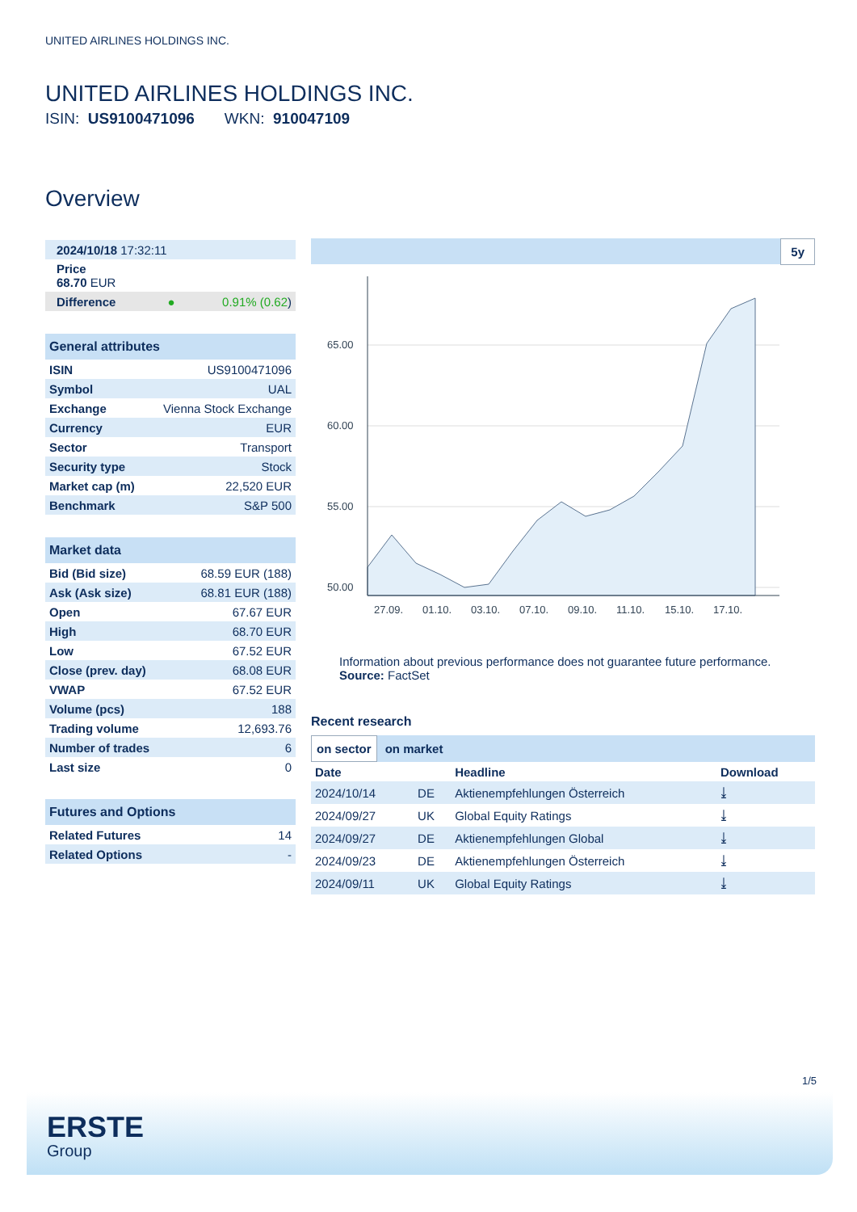UNITED AIRLINES HOLDINGS INC.
UNITED AIRLINES HOLDINGS INC.
ISIN: US9100471096 WKN: 910047109
Overview
| 2024/10/18 17:32:11 | |
| Price 68.70 EUR | |
| Difference ● | 0.91% (0.62 ) |
General attributes
| ISIN | US9100471096 |
| Symbol | UAL |
| Exchange | Vienna Stock Exchange |
| Currency | EUR |
| Sector | Transport |
| Security type | Stock |
| Market cap (m) | 22,520 EUR |
| Benchmark | S&P 500 |
Market data
| Bid (Bid size) | 68.59 EUR (188) |
| Ask (Ask size) | 68.81 EUR (188) |
| Open | 67.67 EUR |
| High | 68.70 EUR |
| Low | 67.52 EUR |
| Close (prev. day) | 68.08 EUR |
| VWAP | 67.52 EUR |
| Volume (pcs) | 188 |
| Trading volume | 12,693.76 |
| Number of trades | 6 |
| Last size | 0 |
Futures and Options
| Related Futures | 14 |
| Related Options | - |
5y
65.00
60.00
55.00
50.00
27.09.
01.10.
03.10.
07.10.
09.10.
11.10.
15.10.
17.10.
Information about previous performance does not guarantee future performance.
Source: FactSet
Recent research
on sector on market
| Date | | Headline | Download |
| --- | --- | --- | --- |
| 2024/10/14 | DE | Aktienempfehlungen Österreich | ⤓ |
| 2024/09/27 | UK | Global Equity Ratings | ⤓ |
| 2024/09/27 | DE | Aktienempfehlungen Global | ⤓ |
| 2024/09/23 | DE | Aktienempfehlungen Österreich | ⤓ |
| 2024/09/11 | UK | Global Equity Ratings | ⤓ |
1/5
ERSTE
Group